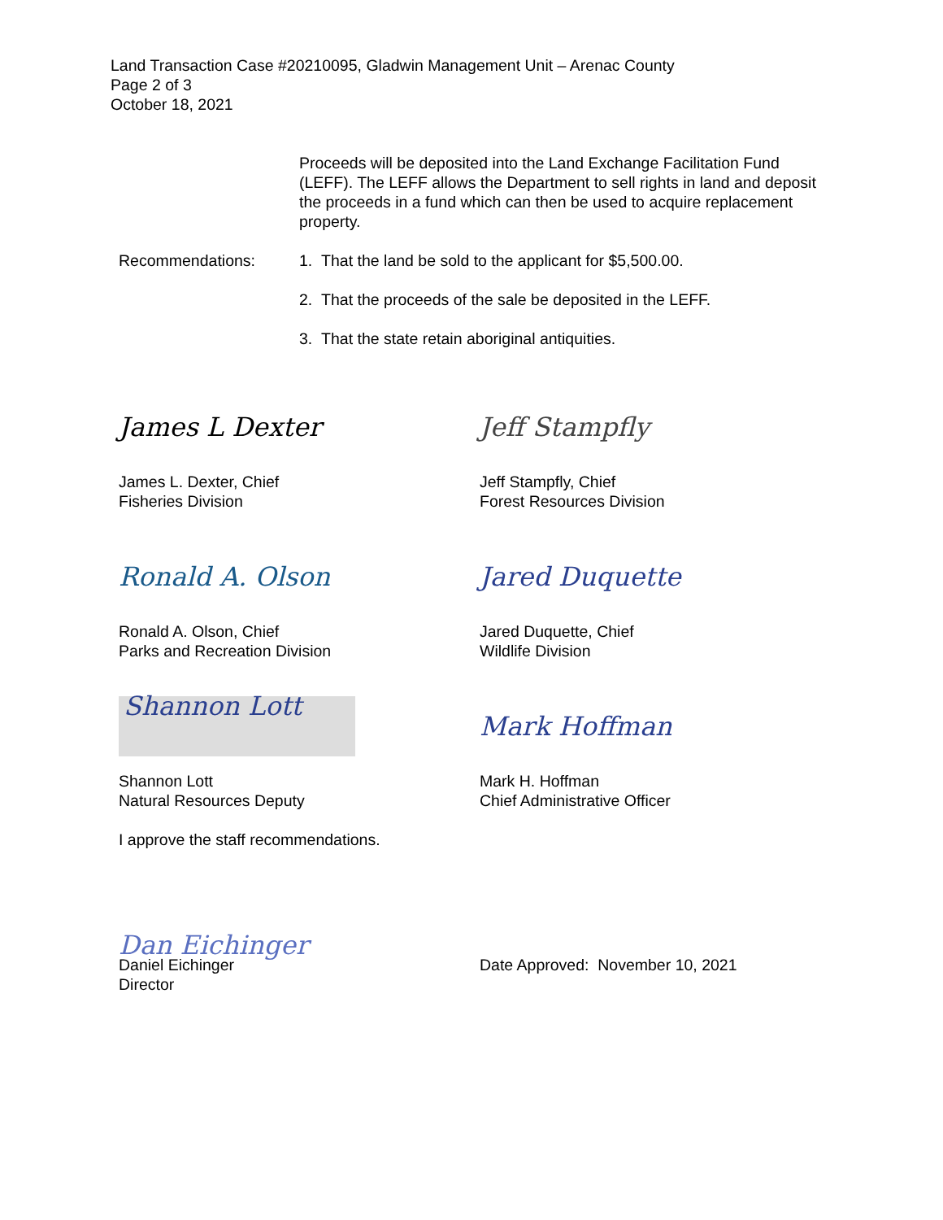Land Transaction Case #20210095, Gladwin Management Unit – Arenac County
Page 2 of 3
October 18, 2021
Proceeds will be deposited into the Land Exchange Facilitation Fund (LEFF). The LEFF allows the Department to sell rights in land and deposit the proceeds in a fund which can then be used to acquire replacement property.
Recommendations: 1. That the land be sold to the applicant for $5,500.00.
2. That the proceeds of the sale be deposited in the LEFF.
3. That the state retain aboriginal antiquities.
James L Dexter
James L. Dexter, Chief
Fisheries Division
Jeff Stampfly
Jeff Stampfly, Chief
Forest Resources Division
Ronald A. Olson
Ronald A. Olson, Chief
Parks and Recreation Division
Jared Duquette
Jared Duquette, Chief
Wildlife Division
Shannon Lott
Shannon Lott
Natural Resources Deputy
Mark Hoffman
Mark H. Hoffman
Chief Administrative Officer
I approve the staff recommendations.
Dan Eichinger
Daniel Eichinger
Director
Date Approved: November 10, 2021